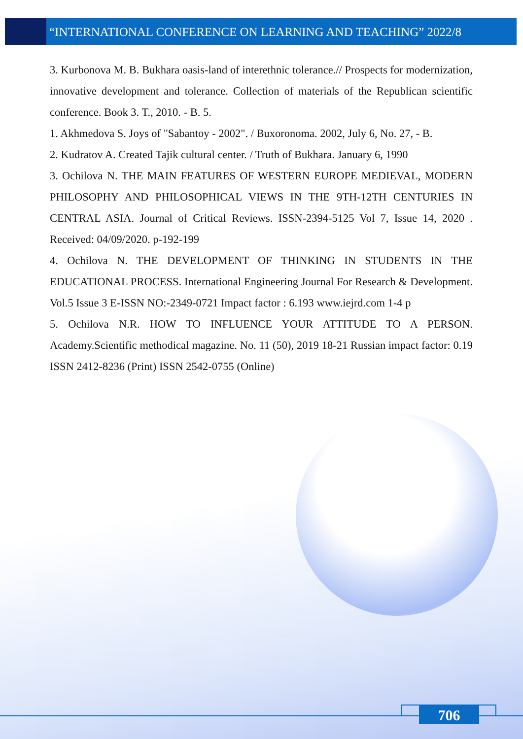“INTERNATIONAL CONFERENCE ON LEARNING AND TEACHING” 2022/8
3. Kurbonova M. B. Bukhara oasis-land of interethnic tolerance.// Prospects for modernization, innovative development and tolerance. Collection of materials of the Republican scientific conference. Book 3. T., 2010. - B. 5.
1. Akhmedova S. Joys of "Sabantoy - 2002". / Buxoronoma. 2002, July 6, No. 27, - B.
2. Kudratov A. Created Tajik cultural center. / Truth of Bukhara. January 6, 1990
3. Ochilova N. THE MAIN FEATURES OF WESTERN EUROPE MEDIEVAL, MODERN PHILOSOPHY AND PHILOSOPHICAL VIEWS IN THE 9TH-12TH CENTURIES IN CENTRAL ASIA. Journal of Critical Reviews. ISSN-2394-5125 Vol 7, Issue 14, 2020 . Received: 04/09/2020. p-192-199
4. Ochilova N. THE DEVELOPMENT OF THINKING IN STUDENTS IN THE EDUCATIONAL PROCESS. International Engineering Journal For Research & Development. Vol.5 Issue 3 E-ISSN NO:-2349-0721 Impact factor : 6.193 www.iejrd.com 1-4 p
5. Ochilova N.R. HOW TO INFLUENCE YOUR ATTITUDE TO A PERSON. Academy.Scientific methodical magazine. No. 11 (50), 2019 18-21 Russian impact factor: 0.19 ISSN 2412-8236 (Print) ISSN 2542-0755 (Online)
706